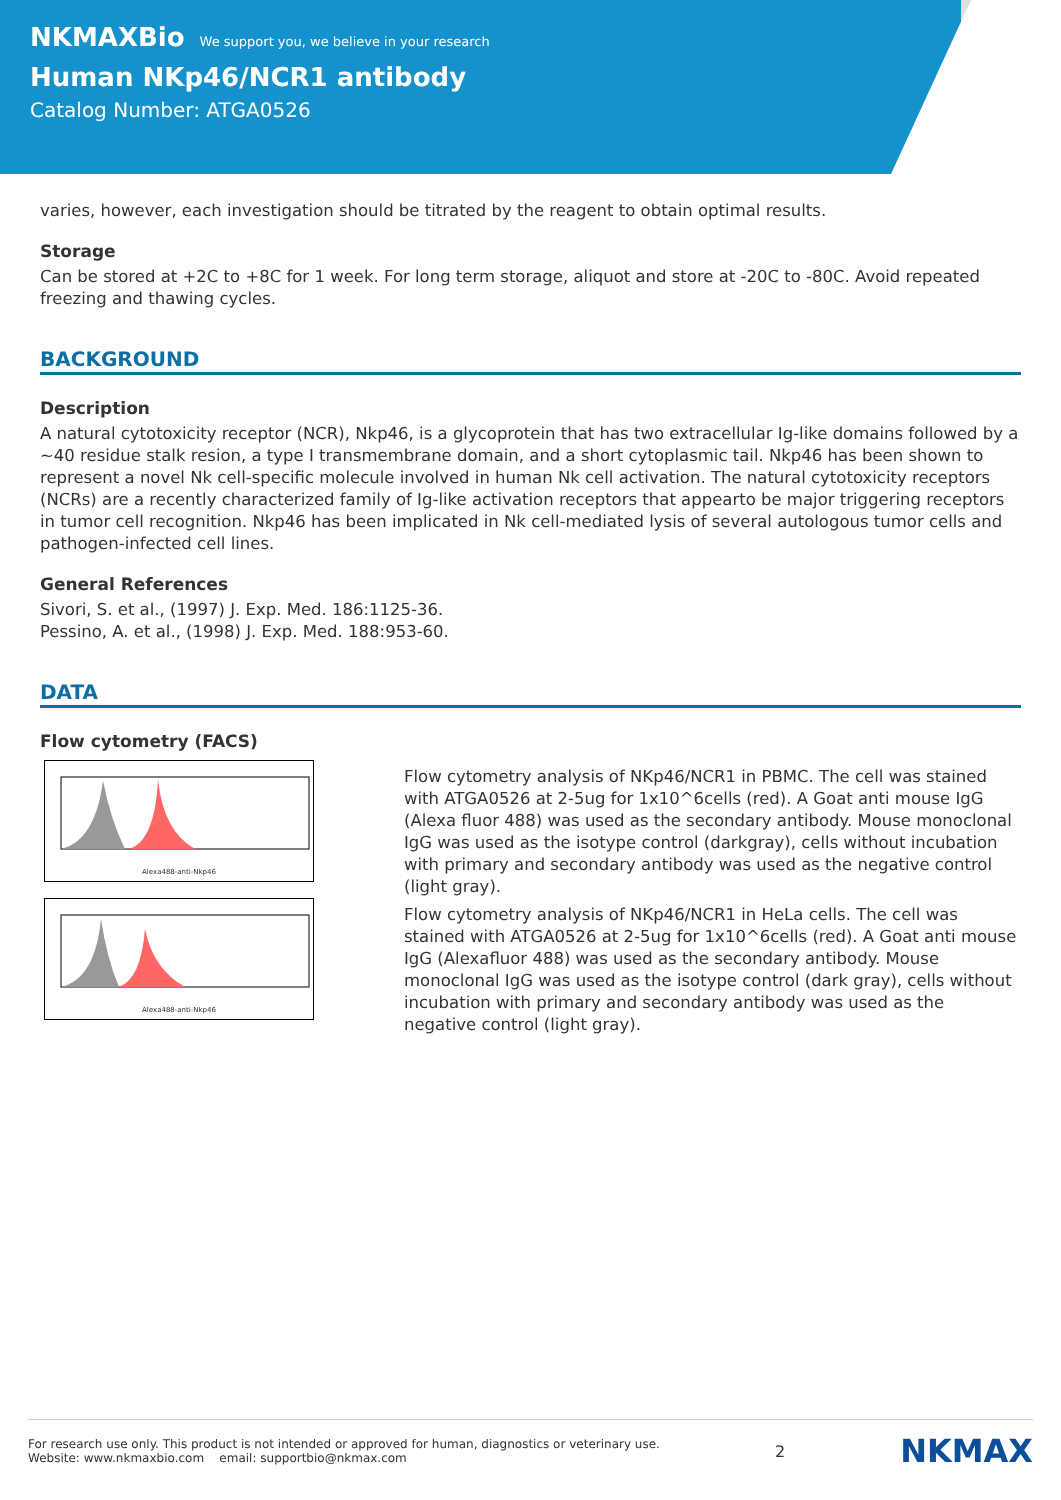NKMAXBio We support you, we believe in your research
Human NKp46/NCR1 antibody
Catalog Number: ATGA0526
varies, however, each investigation should be titrated by the reagent to obtain optimal results.
Storage
Can be stored at +2C to +8C for 1 week. For long term storage, aliquot and store at -20C to -80C. Avoid repeated freezing and thawing cycles.
BACKGROUND
Description
A natural cytotoxicity receptor (NCR), Nkp46, is a glycoprotein that has two extracellular Ig-like domains followed by a ~40 residue stalk resion, a type I transmembrane domain, and a short cytoplasmic tail. Nkp46 has been shown to represent a novel Nk cell-specific molecule involved in human Nk cell activation. The natural cytotoxicity receptors (NCRs) are a recently characterized family of Ig-like activation receptors that appearto be major triggering receptors in tumor cell recognition. Nkp46 has been implicated in Nk cell-mediated lysis of several autologous tumor cells and pathogen-infected cell lines.
General References
Sivori, S. et al., (1997) J. Exp. Med. 186:1125-36.
Pessino, A. et al., (1998) J. Exp. Med. 188:953-60.
DATA
Flow cytometry (FACS)
Alexa488-anti-Nkp46
Alexa488-anti-Nkp46
Flow cytometry analysis of NKp46/NCR1 in PBMC. The cell was stained with ATGA0526 at 2-5ug for 1x10^6cells (red). A Goat anti mouse IgG (Alexa fluor 488) was used as the secondary antibody. Mouse monoclonal IgG was used as the isotype control (darkgray), cells without incubation with primary and secondary antibody was used as the negative control (light gray).
Flow cytometry analysis of NKp46/NCR1 in HeLa cells. The cell was stained with ATGA0526 at 2-5ug for 1x10^6cells (red). A Goat anti mouse IgG (Alexafluor 488) was used as the secondary antibody. Mouse monoclonal IgG was used as the isotype control (dark gray), cells without incubation with primary and secondary antibody was used as the negative control (light gray).
For research use only. This product is not intended or approved for human, diagnostics or veterinary use.
Website: www.nkmaxbio.com email: supportbio@nkmax.com
2
NKMAX